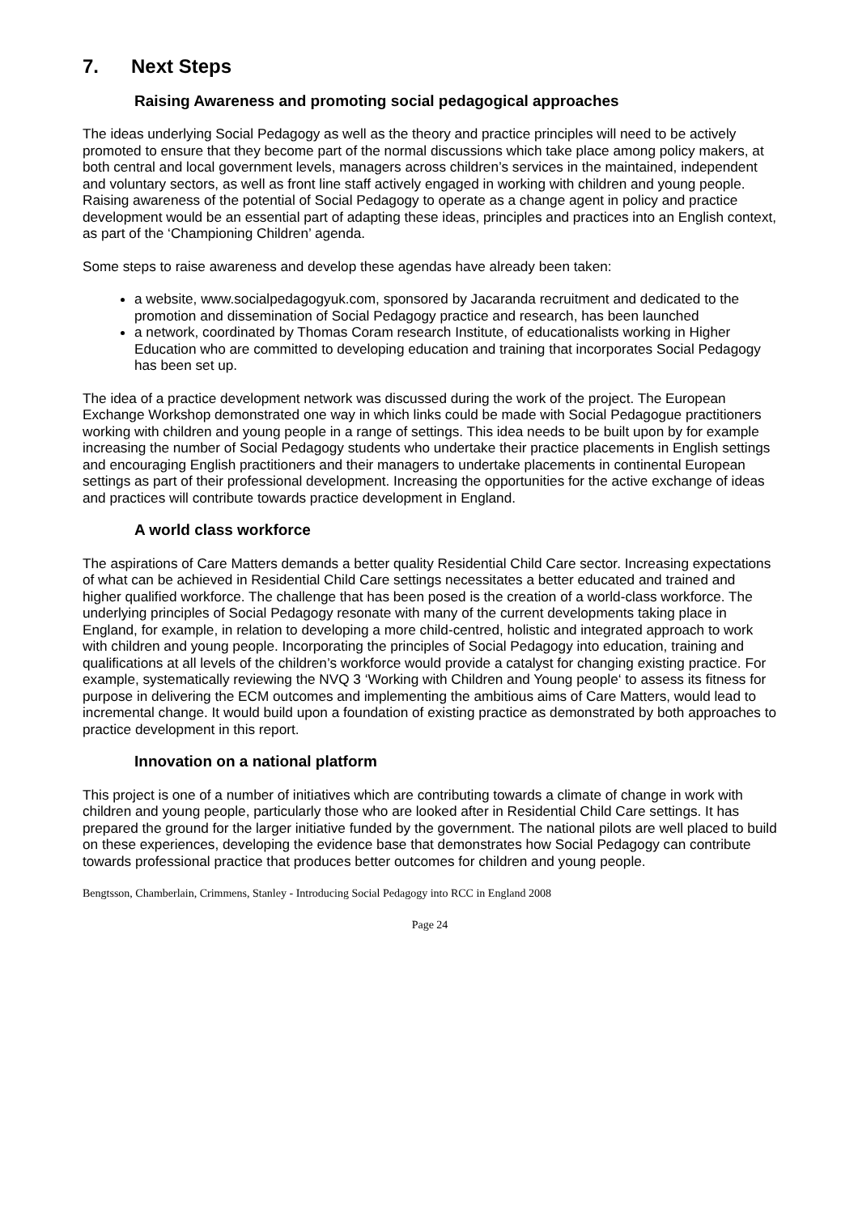7. Next Steps
Raising Awareness and promoting social pedagogical approaches
The ideas underlying Social Pedagogy as well as the theory and practice principles will need to be actively promoted to ensure that they become part of the normal discussions which take place among policy makers, at both central and local government levels, managers across children’s services in the maintained, independent and voluntary sectors, as well as front line staff actively engaged in working with children and young people. Raising awareness of the potential of Social Pedagogy to operate as a change agent in policy and practice development would be an essential part of adapting these ideas, principles and practices into an English context, as part of the ‘Championing Children’ agenda.
Some steps to raise awareness and develop these agendas have already been taken:
a website, www.socialpedagogyuk.com, sponsored by Jacaranda recruitment and dedicated to the promotion and dissemination of Social Pedagogy practice and research, has been launched
a network, coordinated by Thomas Coram research Institute, of educationalists working in Higher Education who are committed to developing education and training that incorporates Social Pedagogy has been set up.
The idea of a practice development network was discussed during the work of the project. The European Exchange Workshop demonstrated one way in which links could be made with Social Pedagogue practitioners working with children and young people in a range of settings. This idea needs to be built upon by for example increasing the number of Social Pedagogy students who undertake their practice placements in English settings and encouraging English practitioners and their managers to undertake placements in continental European settings as part of their professional development. Increasing the opportunities for the active exchange of ideas and practices will contribute towards practice development in England.
A world class workforce
The aspirations of Care Matters demands a better quality Residential Child Care sector. Increasing expectations of what can be achieved in Residential Child Care settings necessitates a better educated and trained and higher qualified workforce. The challenge that has been posed is the creation of a world-class workforce. The underlying principles of Social Pedagogy resonate with many of the current developments taking place in England, for example, in relation to developing a more child-centred, holistic and integrated approach to work with children and young people. Incorporating the principles of Social Pedagogy into education, training and qualifications at all levels of the children’s workforce would provide a catalyst for changing existing practice. For example, systematically reviewing the NVQ 3 ‘Working with Children and Young people‘ to assess its fitness for purpose in delivering the ECM outcomes and implementing the ambitious aims of Care Matters, would lead to incremental change. It would build upon a foundation of existing practice as demonstrated by both approaches to practice development in this report.
Innovation on a national platform
This project is one of a number of initiatives which are contributing towards a climate of change in work with children and young people, particularly those who are looked after in Residential Child Care settings. It has prepared the ground for the larger initiative funded by the government. The national pilots are well placed to build on these experiences, developing the evidence base that demonstrates how Social Pedagogy can contribute towards professional practice that produces better outcomes for children and young people.
Bengtsson, Chamberlain, Crimmens, Stanley - Introducing Social Pedagogy into RCC in England 2008
Page 24